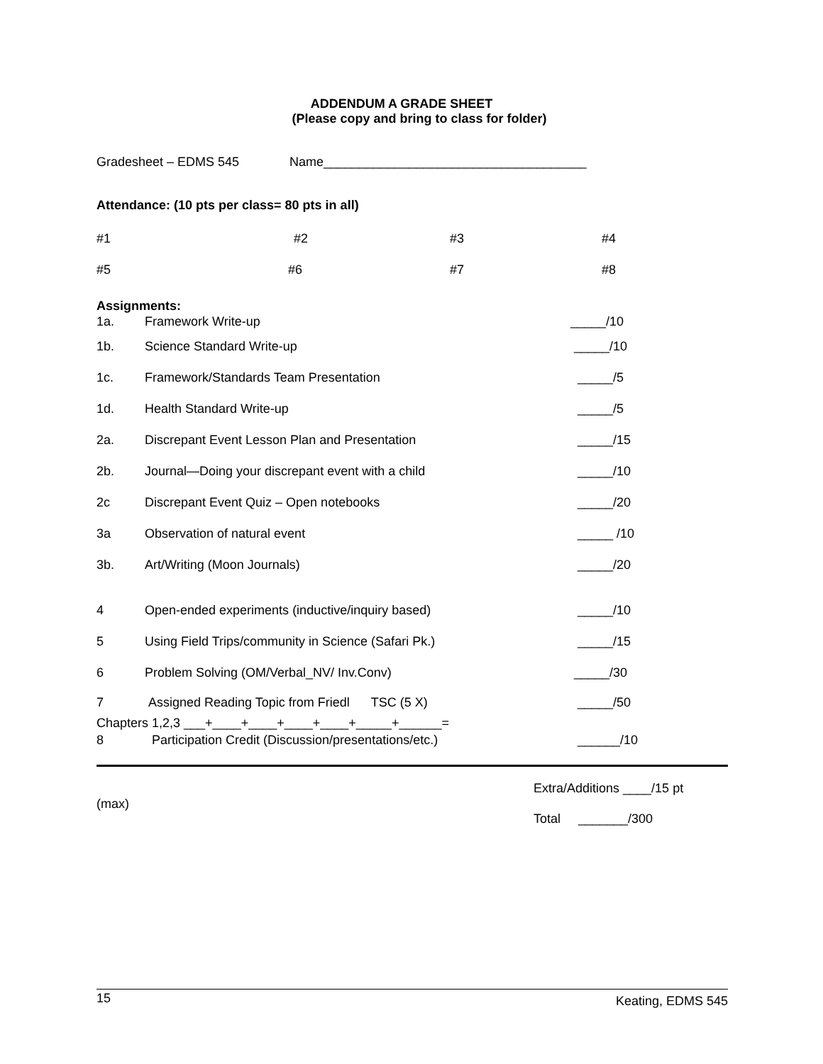ADDENDUM A GRADE SHEET
(Please copy and bring to class for folder)
Gradesheet – EDMS 545 Name_____________________________________
Attendance: (10 pts per class= 80 pts in all)
#1 #2 #3 #4
#5 #6 #7 #8
Assignments:
1a. Framework Write-up _____/10
1b. Science Standard Write-up _____/10
1c. Framework/Standards Team Presentation _____/5
1d. Health Standard Write-up _____/5
2a. Discrepant Event Lesson Plan and Presentation _____/15
2b. Journal—Doing your discrepant event with a child _____/10
2c Discrepant Event Quiz – Open notebooks _____/20
3a Observation of natural event _____ /10
3b. Art/Writing (Moon Journals) _____/20
4 Open-ended experiments (inductive/inquiry based) _____/10
5 Using Field Trips/community in Science (Safari Pk.) _____/15
6 Problem Solving (OM/Verbal_NV/ Inv.Conv) _____/30
7 Assigned Reading Topic from Friedl TSC (5 X) _____/50
Chapters 1,2,3 ___+____+____+____+____+_____+______=
8 Participation Credit (Discussion/presentations/etc.) ______/10
(max)
Extra/Additions ____/15 pt
Total _______/300
15 Keating, EDMS 545